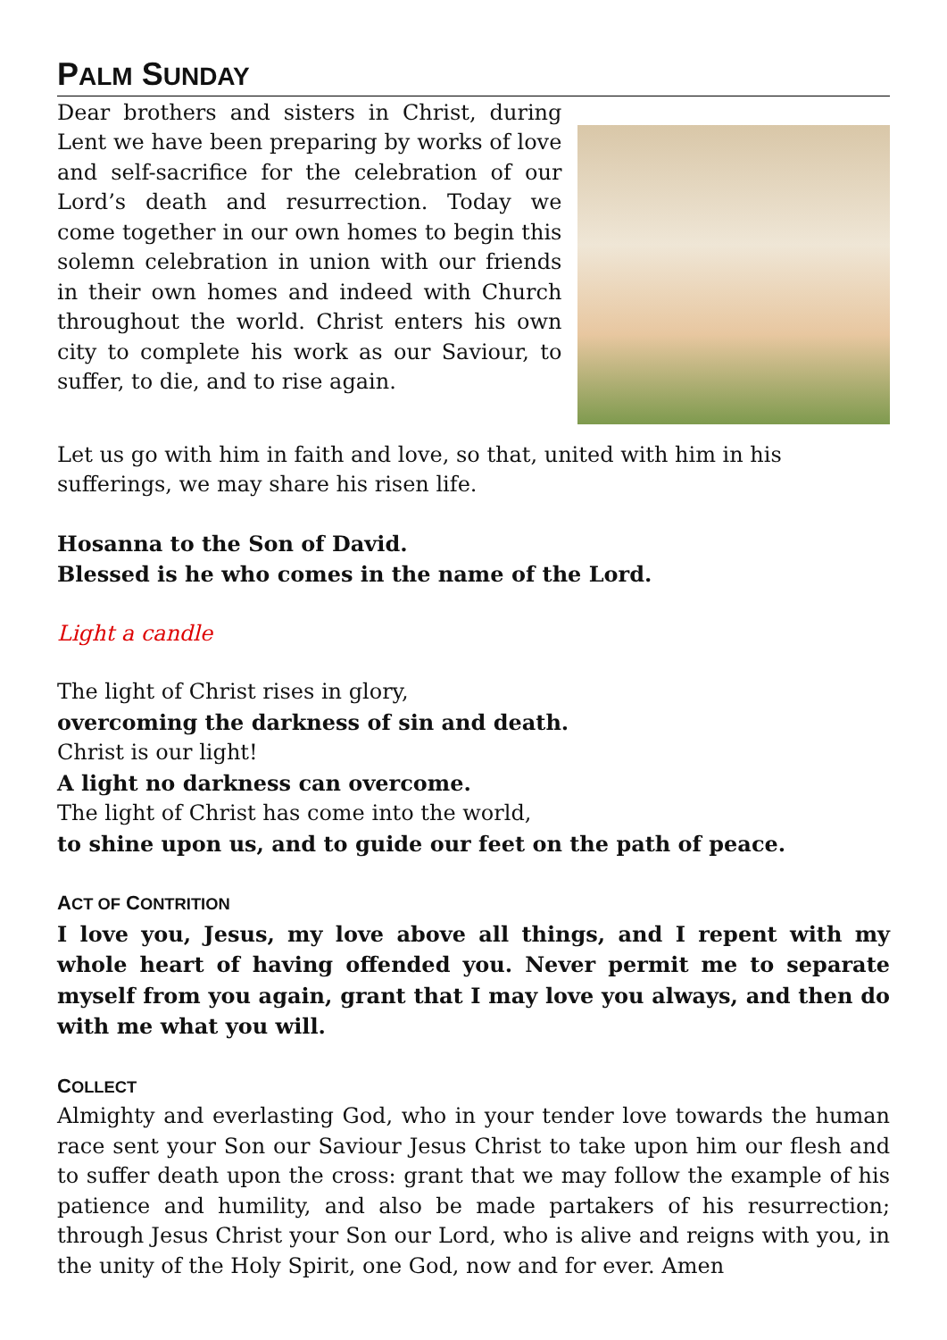PALM SUNDAY
Dear brothers and sisters in Christ, during Lent we have been preparing by works of love and self-sacrifice for the celebration of our Lord’s death and resurrection. Today we come together in our own homes to begin this solemn celebration in union with our friends in their own homes and indeed with Church throughout the world. Christ enters his own city to complete his work as our Saviour, to suffer, to die, and to rise again.
Let us go with him in faith and love, so that, united with him in his sufferings, we may share his risen life.
Hosanna to the Son of David.
Blessed is he who comes in the name of the Lord.
Light a candle
The light of Christ rises in glory,
overcoming the darkness of sin and death.
Christ is our light!
A light no darkness can overcome.
The light of Christ has come into the world,
to shine upon us, and to guide our feet on the path of peace.
ACT OF CONTRITION
I love you, Jesus, my love above all things, and I repent with my whole heart of having offended you. Never permit me to separate myself from you again, grant that I may love you always, and then do with me what you will.
COLLECT
Almighty and everlasting God, who in your tender love towards the human race sent your Son our Saviour Jesus Christ to take upon him our flesh and to suffer death upon the cross: grant that we may follow the example of his patience and humility, and also be made partakers of his resurrection; through Jesus Christ your Son our Lord, who is alive and reigns with you, in the unity of the Holy Spirit, one God, now and for ever. Amen